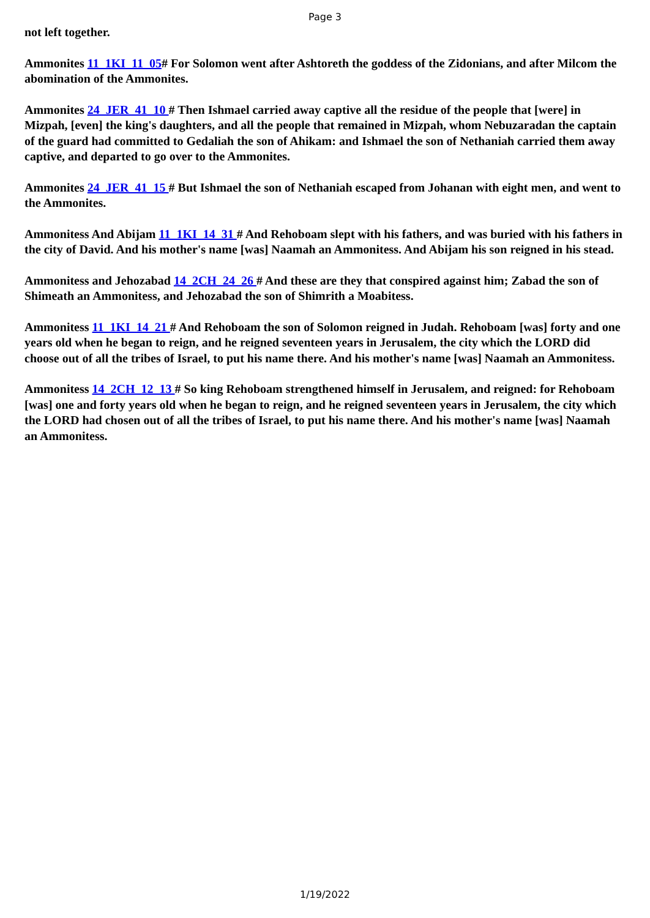Page 3
not left together.
Ammonites 11_1KI_11_05# For Solomon went after Ashtoreth the goddess of the Zidonians, and after Milcom the abomination of the Ammonites.
Ammonites 24_JER_41_10 # Then Ishmael carried away captive all the residue of the people that [were] in Mizpah, [even] the king's daughters, and all the people that remained in Mizpah, whom Nebuzaradan the captain of the guard had committed to Gedaliah the son of Ahikam: and Ishmael the son of Nethaniah carried them away captive, and departed to go over to the Ammonites.
Ammonites 24_JER_41_15 # But Ishmael the son of Nethaniah escaped from Johanan with eight men, and went to the Ammonites.
Ammonitess And Abijam 11_1KI_14_31 # And Rehoboam slept with his fathers, and was buried with his fathers in the city of David. And his mother's name [was] Naamah an Ammonitess. And Abijam his son reigned in his stead.
Ammonitess and Jehozabad 14_2CH_24_26 # And these are they that conspired against him; Zabad the son of Shimeath an Ammonitess, and Jehozabad the son of Shimrith a Moabitess.
Ammonitess 11_1KI_14_21 # And Rehoboam the son of Solomon reigned in Judah. Rehoboam [was] forty and one years old when he began to reign, and he reigned seventeen years in Jerusalem, the city which the LORD did choose out of all the tribes of Israel, to put his name there. And his mother's name [was] Naamah an Ammonitess.
Ammonitess 14_2CH_12_13 # So king Rehoboam strengthened himself in Jerusalem, and reigned: for Rehoboam [was] one and forty years old when he began to reign, and he reigned seventeen years in Jerusalem, the city which the LORD had chosen out of all the tribes of Israel, to put his name there. And his mother's name [was] Naamah an Ammonitess.
1/19/2022